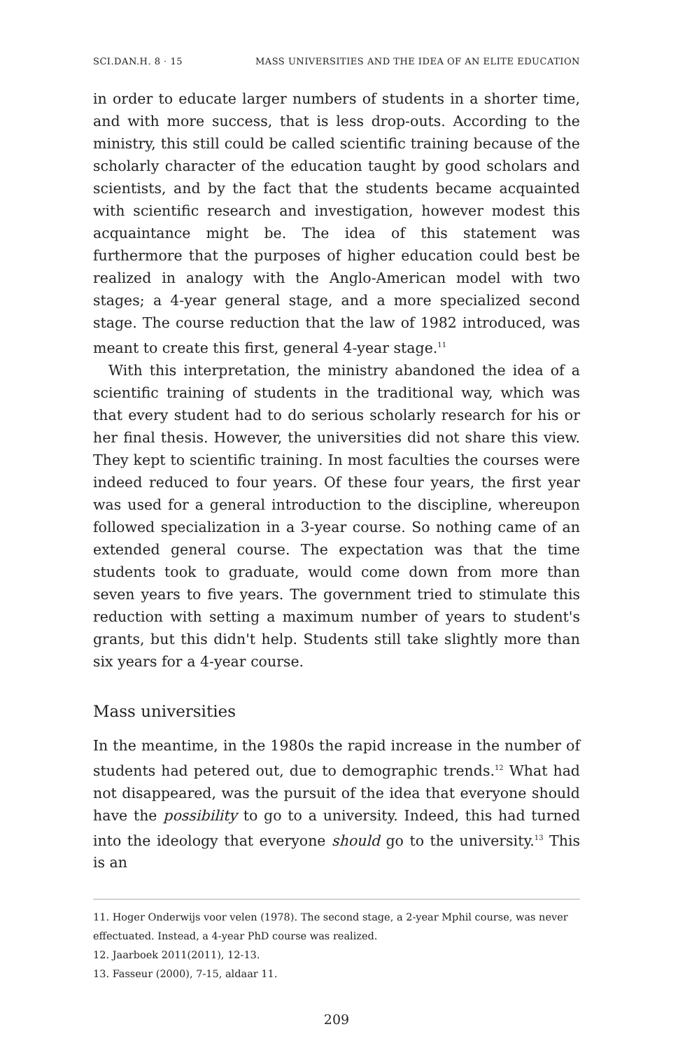SCI.DAN.H. 8 · 15 MASS UNIVERSITIES AND THE IDEA OF AN ELITE EDUCATION
in order to educate larger numbers of students in a shorter time, and with more success, that is less drop-outs. According to the ministry, this still could be called scientific training because of the scholarly character of the education taught by good scholars and scientists, and by the fact that the students became acquainted with scientific research and investigation, however modest this acquaintance might be. The idea of this statement was furthermore that the purposes of higher education could best be realized in analogy with the Anglo-American model with two stages; a 4-year general stage, and a more specialized second stage. The course reduction that the law of 1982 introduced, was meant to create this first, general 4-year stage.<sup>11</sup>
With this interpretation, the ministry abandoned the idea of a scientific training of students in the traditional way, which was that every student had to do serious scholarly research for his or her final thesis. However, the universities did not share this view. They kept to scientific training. In most faculties the courses were indeed reduced to four years. Of these four years, the first year was used for a general introduction to the discipline, whereupon followed specialization in a 3-year course. So nothing came of an extended general course. The expectation was that the time students took to graduate, would come down from more than seven years to five years. The government tried to stimulate this reduction with setting a maximum number of years to student's grants, but this didn't help. Students still take slightly more than six years for a 4-year course.
Mass universities
In the meantime, in the 1980s the rapid increase in the number of students had petered out, due to demographic trends.<sup>12</sup> What had not disappeared, was the pursuit of the idea that everyone should have the possibility to go to a university. Indeed, this had turned into the ideology that everyone should go to the university.<sup>13</sup> This is an
11. Hoger Onderwijs voor velen (1978). The second stage, a 2-year Mphil course, was never effectuated. Instead, a 4-year PhD course was realized.
12. Jaarboek 2011(2011), 12-13.
13. Fasseur (2000), 7-15, aldaar 11.
209